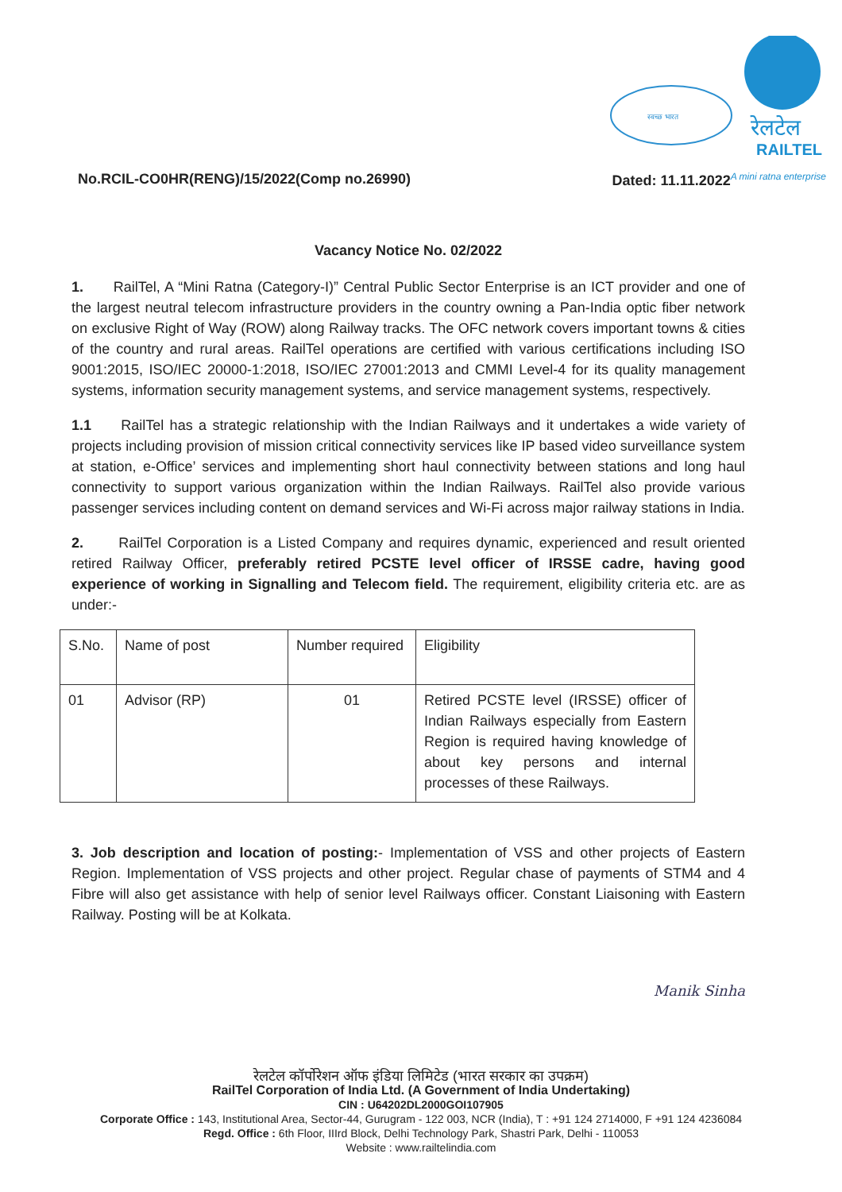स्वच्छ भारत
रेलटेल
RAILTEL
No.RCIL-CO0HR(RENG)/15/2022(Comp no.26990) Dated: 11.11.2022<sup>A mini ratna enterprise</sup>
Vacancy Notice No. 02/2022
1. RailTel, A “Mini Ratna (Category-I)” Central Public Sector Enterprise is an ICT provider and one of the largest neutral telecom infrastructure providers in the country owning a Pan-India optic fiber network on exclusive Right of Way (ROW) along Railway tracks. The OFC network covers important towns & cities of the country and rural areas. RailTel operations are certified with various certifications including ISO 9001:2015, ISO/IEC 20000-1:2018, ISO/IEC 27001:2013 and CMMI Level-4 for its quality management systems, information security management systems, and service management systems, respectively.
1.1 RailTel has a strategic relationship with the Indian Railways and it undertakes a wide variety of projects including provision of mission critical connectivity services like IP based video surveillance system at station, e-Office’ services and implementing short haul connectivity between stations and long haul connectivity to support various organization within the Indian Railways. RailTel also provide various passenger services including content on demand services and Wi-Fi across major railway stations in India.
2. RailTel Corporation is a Listed Company and requires dynamic, experienced and result oriented retired Railway Officer, preferably retired PCSTE level officer of IRSSE cadre, having good experience of working in Signalling and Telecom field. The requirement, eligibility criteria etc. are as under:-
| S.No. | Name of post | Number required | Eligibility |
| 01 | Advisor (RP) | 01 | Retired PCSTE level (IRSSE) officer of Indian Railways especially from Eastern Region is required having knowledge of about key persons and internal processes of these Railways. |
3. Job description and location of posting:- Implementation of VSS and other projects of Eastern Region. Implementation of VSS projects and other project. Regular chase of payments of STM4 and 4 Fibre will also get assistance with help of senior level Railways officer. Constant Liaisoning with Eastern Railway. Posting will be at Kolkata.
Manik Sinha
रेलटेल कॉर्पोरेशन ऑफ इंडिया लिमिटेड (भारत सरकार का उपक्रम)
RailTel Corporation of India Ltd. (A Government of India Undertaking)
CIN : U64202DL2000GOI107905
Corporate Office : 143, Institutional Area, Sector-44, Gurugram - 122 003, NCR (India), T : +91 124 2714000, F +91 124 4236084
Regd. Office : 6th Floor, IIIrd Block, Delhi Technology Park, Shastri Park, Delhi - 110053
Website : www.railtelindia.com